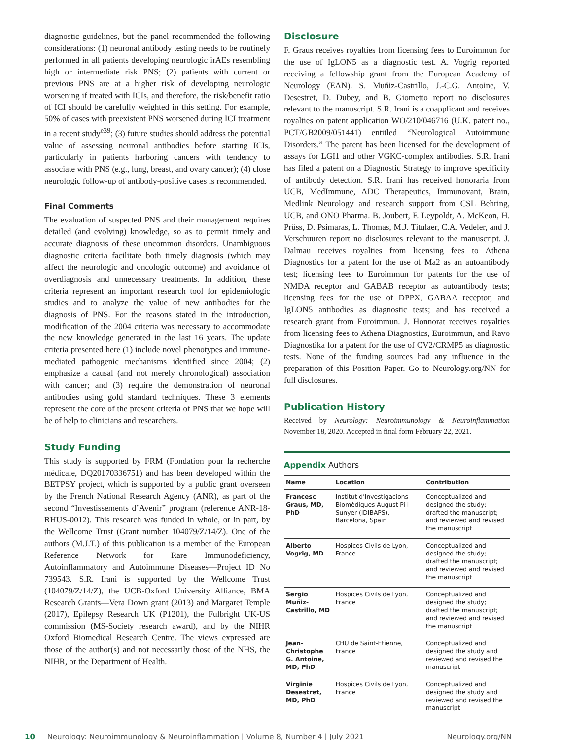diagnostic guidelines, but the panel recommended the following considerations: (1) neuronal antibody testing needs to be routinely performed in all patients developing neurologic irAEs resembling high or intermediate risk PNS; (2) patients with current or previous PNS are at a higher risk of developing neurologic worsening if treated with ICIs, and therefore, the risk/benefit ratio of ICI should be carefully weighted in this setting. For example, 50% of cases with preexistent PNS worsened during ICI treatment in a recent study<sup>e39</sup>; (3) future studies should address the potential value of assessing neuronal antibodies before starting ICIs, particularly in patients harboring cancers with tendency to associate with PNS (e.g., lung, breast, and ovary cancer); (4) close neurologic follow-up of antibody-positive cases is recommended.
Final Comments
The evaluation of suspected PNS and their management requires detailed (and evolving) knowledge, so as to permit timely and accurate diagnosis of these uncommon disorders. Unambiguous diagnostic criteria facilitate both timely diagnosis (which may affect the neurologic and oncologic outcome) and avoidance of overdiagnosis and unnecessary treatments. In addition, these criteria represent an important research tool for epidemiologic studies and to analyze the value of new antibodies for the diagnosis of PNS. For the reasons stated in the introduction, modification of the 2004 criteria was necessary to accommodate the new knowledge generated in the last 16 years. The update criteria presented here (1) include novel phenotypes and immune-mediated pathogenic mechanisms identified since 2004; (2) emphasize a causal (and not merely chronological) association with cancer; and (3) require the demonstration of neuronal antibodies using gold standard techniques. These 3 elements represent the core of the present criteria of PNS that we hope will be of help to clinicians and researchers.
Study Funding
This study is supported by FRM (Fondation pour la recherche médicale, DQ20170336751) and has been developed within the BETPSY project, which is supported by a public grant overseen by the French National Research Agency (ANR), as part of the second “Investissements d’Avenir” program (reference ANR-18-RHUS-0012). This research was funded in whole, or in part, by the Wellcome Trust (Grant number 104079/Z/14/Z). One of the authors (M.J.T.) of this publication is a member of the European Reference Network for Rare Immunodeficiency, Autoinflammatory and Autoimmune Diseases—Project ID No 739543. S.R. Irani is supported by the Wellcome Trust (104079/Z/14/Z), the UCB-Oxford University Alliance, BMA Research Grants—Vera Down grant (2013) and Margaret Temple (2017), Epilepsy Research UK (P1201), the Fulbright UK-US commission (MS-Society research award), and by the NIHR Oxford Biomedical Research Centre. The views expressed are those of the author(s) and not necessarily those of the NHS, the NIHR, or the Department of Health.
Disclosure
F. Graus receives royalties from licensing fees to Euroimmun for the use of IgLON5 as a diagnostic test. A. Vogrig reported receiving a fellowship grant from the European Academy of Neurology (EAN). S. Muñiz-Castrillo, J.-C.G. Antoine, V. Desestret, D. Dubey, and B. Giometto report no disclosures relevant to the manuscript. S.R. Irani is a coapplicant and receives royalties on patent application WO/210/046716 (U.K. patent no., PCT/GB2009/051441) entitled “Neurological Autoimmune Disorders.” The patent has been licensed for the development of assays for LGI1 and other VGKC-complex antibodies. S.R. Irani has filed a patent on a Diagnostic Strategy to improve specificity of antibody detection. S.R. Irani has received honoraria from UCB, MedImmune, ADC Therapeutics, Immunovant, Brain, Medlink Neurology and research support from CSL Behring, UCB, and ONO Pharma. B. Joubert, F. Leypoldt, A. McKeon, H. Prüss, D. Psimaras, L. Thomas, M.J. Titulaer, C.A. Vedeler, and J. Verschuuren report no disclosures relevant to the manuscript. J. Dalmau receives royalties from licensing fees to Athena Diagnostics for a patent for the use of Ma2 as an autoantibody test; licensing fees to Euroimmun for patents for the use of NMDA receptor and GABAB receptor as autoantibody tests; licensing fees for the use of DPPX, GABAA receptor, and IgLON5 antibodies as diagnostic tests; and has received a research grant from Euroimmun. J. Honnorat receives royalties from licensing fees to Athena Diagnostics, Euroimmun, and Ravo Diagnostika for a patent for the use of CV2/CRMP5 as diagnostic tests. None of the funding sources had any influence in the preparation of this Position Paper. Go to Neurology.org/NN for full disclosures.
Publication History
Received by Neurology: Neuroimmunology & Neuroinflammation November 18, 2020. Accepted in final form February 22, 2021.
Appendix Authors
| Name | Location | Contribution |
| --- | --- | --- |
| Francesc Graus, MD, PhD | Institut d’Investigacions Biomèdiques August Pi i Sunyer (IDIBAPS), Barcelona, Spain | Conceptualized and designed the study; drafted the manuscript; and reviewed and revised the manuscript |
| Alberto Vogrig, MD | Hospices Civils de Lyon, France | Conceptualized and designed the study; drafted the manuscript; and reviewed and revised the manuscript |
| Sergio Muñiz-Castrillo, MD | Hospices Civils de Lyon, France | Conceptualized and designed the study; drafted the manuscript; and reviewed and revised the manuscript |
| Jean-Christophe G. Antoine, MD, PhD | CHU de Saint-Etienne, France | Conceptualized and designed the study and reviewed and revised the manuscript |
| Virginie Desestret, MD, PhD | Hospices Civils de Lyon, France | Conceptualized and designed the study and reviewed and revised the manuscript |
10 Neurology: Neuroimmunology & Neuroinflammation | Volume 8, Number 4 | July 2021 Neurology.org/NN